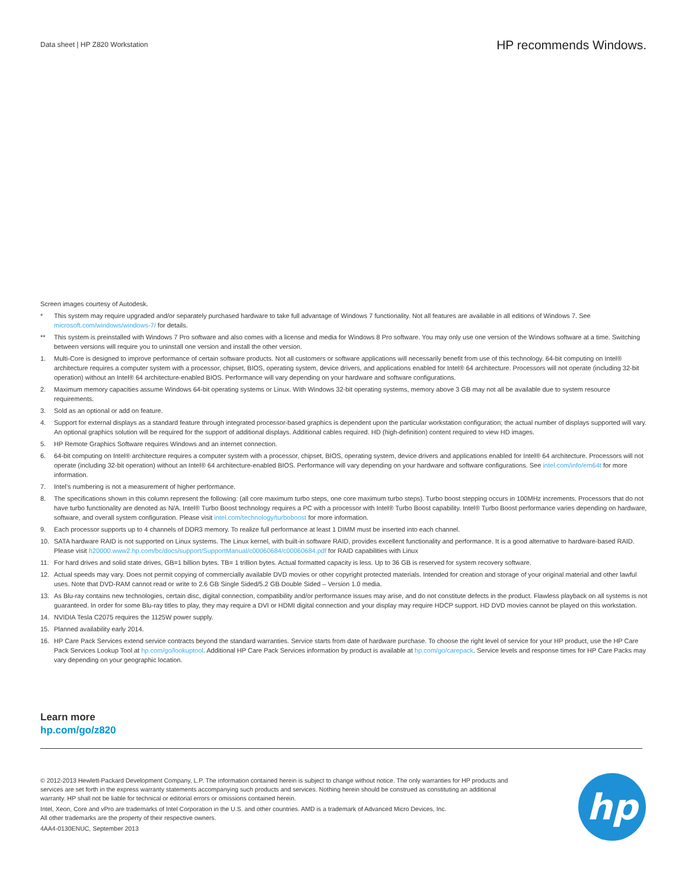Data sheet | HP Z820 Workstation
HP recommends Windows.
Screen images courtesy of Autodesk.
* This system may require upgraded and/or separately purchased hardware to take full advantage of Windows 7 functionality. Not all features are available in all editions of Windows 7. See microsoft.com/windows/windows-7/ for details.
** This system is preinstalled with Windows 7 Pro software and also comes with a license and media for Windows 8 Pro software. You may only use one version of the Windows software at a time. Switching between versions will require you to uninstall one version and install the other version.
1. Multi-Core is designed to improve performance of certain software products. Not all customers or software applications will necessarily benefit from use of this technology. 64-bit computing on Intel® architecture requires a computer system with a processor, chipset, BIOS, operating system, device drivers, and applications enabled for Intel® 64 architecture. Processors will not operate (including 32-bit operation) without an Intel® 64 architecture-enabled BIOS. Performance will vary depending on your hardware and software configurations.
2. Maximum memory capacities assume Windows 64-bit operating systems or Linux. With Windows 32-bit operating systems, memory above 3 GB may not all be available due to system resource requirements.
3. Sold as an optional or add on feature.
4. Support for external displays as a standard feature through integrated processor-based graphics is dependent upon the particular workstation configuration; the actual number of displays supported will vary. An optional graphics solution will be required for the support of additional displays. Additional cables required. HD (high-definition) content required to view HD images.
5. HP Remote Graphics Software requires Windows and an internet connection.
6. 64-bit computing on Intel® architecture requires a computer system with a processor, chipset, BIOS, operating system, device drivers and applications enabled for Intel® 64 architecture. Processors will not operate (including 32-bit operation) without an Intel® 64 architecture-enabled BIOS. Performance will vary depending on your hardware and software configurations. See intel.com/info/em64t for more information.
7. Intel’s numbering is not a measurement of higher performance.
8. The specifications shown in this column represent the following: (all core maximum turbo steps, one core maximum turbo steps). Turbo boost stepping occurs in 100MHz increments. Processors that do not have turbo functionality are denoted as N/A. Intel® Turbo Boost technology requires a PC with a processor with Intel® Turbo Boost capability. Intel® Turbo Boost performance varies depending on hardware, software, and overall system configuration. Please visit intel.com/technology/turboboost for more information.
9. Each processor supports up to 4 channels of DDR3 memory. To realize full performance at least 1 DIMM must be inserted into each channel.
10. SATA hardware RAID is not supported on Linux systems. The Linux kernel, with built-in software RAID, provides excellent functionality and performance. It is a good alternative to hardware-based RAID. Please visit h20000.www2.hp.com/bc/docs/support/SupportManual/c00060684/c00060684.pdf for RAID capabilities with Linux
11. For hard drives and solid state drives, GB=1 billion bytes. TB= 1 trillion bytes. Actual formatted capacity is less. Up to 36 GB is reserved for system recovery software.
12. Actual speeds may vary. Does not permit copying of commercially available DVD movies or other copyright protected materials. Intended for creation and storage of your original material and other lawful uses. Note that DVD-RAM cannot read or write to 2.6 GB Single Sided/5.2 GB Double Sided – Version 1.0 media.
13. As Blu-ray contains new technologies, certain disc, digital connection, compatibility and/or performance issues may arise, and do not constitute defects in the product. Flawless playback on all systems is not guaranteed. In order for some Blu-ray titles to play, they may require a DVI or HDMI digital connection and your display may require HDCP support. HD DVD movies cannot be played on this workstation.
14. NVIDIA Tesla C2075 requires the 1125W power supply.
15. Planned availability early 2014.
16. HP Care Pack Services extend service contracts beyond the standard warranties. Service starts from date of hardware purchase. To choose the right level of service for your HP product, use the HP Care Pack Services Lookup Tool at hp.com/go/lookuptool. Additional HP Care Pack Services information by product is available at hp.com/go/carepack. Service levels and response times for HP Care Packs may vary depending on your geographic location.
Learn more
hp.com/go/z820
© 2012-2013 Hewlett-Packard Development Company, L.P. The information contained herein is subject to change without notice. The only warranties for HP products and services are set forth in the express warranty statements accompanying such products and services. Nothing herein should be construed as constituting an additional warranty. HP shall not be liable for technical or editorial errors or omissions contained herein.
Intel, Xeon, Core and vPro are trademarks of Intel Corporation in the U.S. and other countries. AMD is a trademark of Advanced Micro Devices, Inc.
All other trademarks are the property of their respective owners.
4AA4-0130ENUC, September 2013
hp